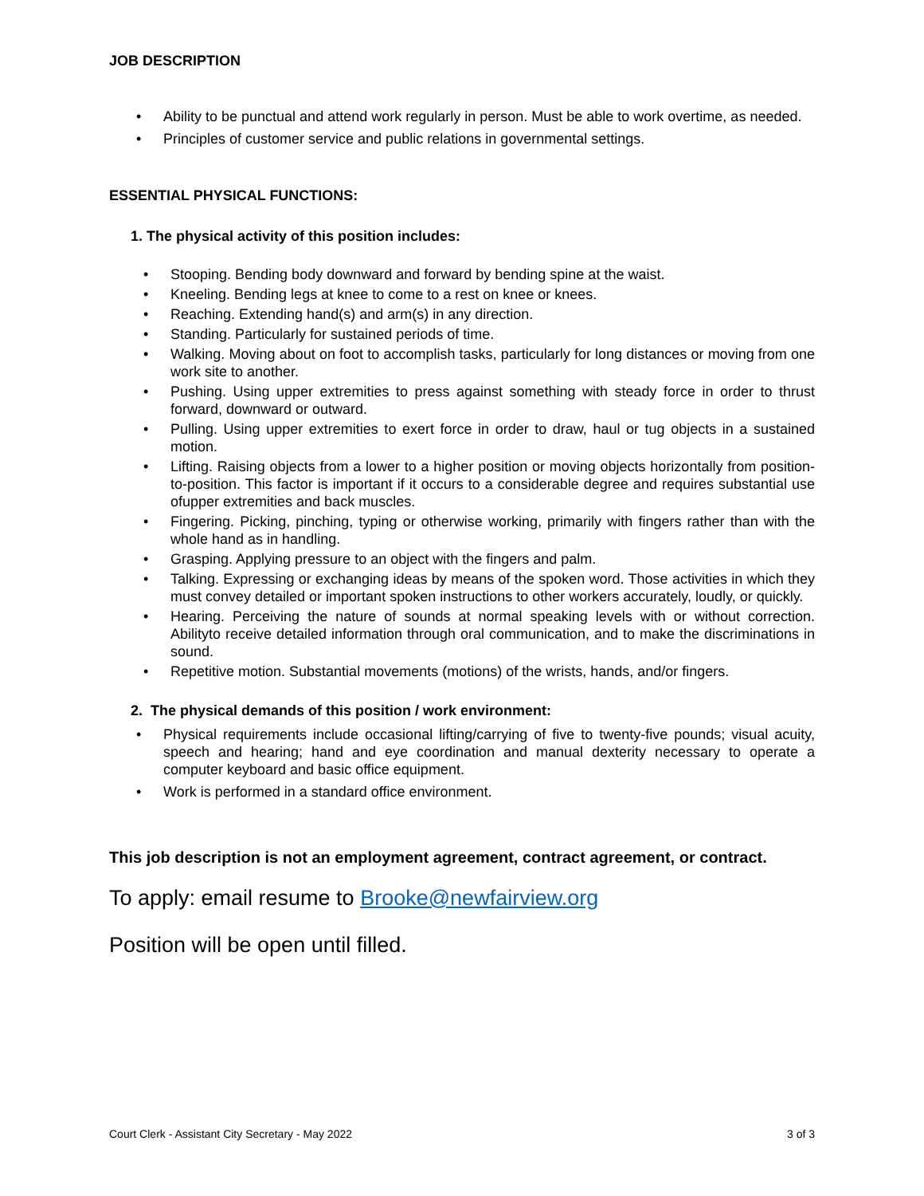JOB DESCRIPTION
• Ability to be punctual and attend work regularly in person. Must be able to work overtime, as needed.
• Principles of customer service and public relations in governmental settings.
ESSENTIAL PHYSICAL FUNCTIONS:
1. The physical activity of this position includes:
• Stooping. Bending body downward and forward by bending spine at the waist.
• Kneeling. Bending legs at knee to come to a rest on knee or knees.
• Reaching. Extending hand(s) and arm(s) in any direction.
• Standing. Particularly for sustained periods of time.
• Walking. Moving about on foot to accomplish tasks, particularly for long distances or moving from one work site to another.
• Pushing. Using upper extremities to press against something with steady force in order to thrust forward, downward or outward.
• Pulling. Using upper extremities to exert force in order to draw, haul or tug objects in a sustained motion.
• Lifting. Raising objects from a lower to a higher position or moving objects horizontally from position- to-position. This factor is important if it occurs to a considerable degree and requires substantial use ofupper extremities and back muscles.
• Fingering. Picking, pinching, typing or otherwise working, primarily with fingers rather than with the whole hand as in handling.
• Grasping. Applying pressure to an object with the fingers and palm.
• Talking. Expressing or exchanging ideas by means of the spoken word. Those activities in which they must convey detailed or important spoken instructions to other workers accurately, loudly, or quickly.
• Hearing. Perceiving the nature of sounds at normal speaking levels with or without correction. Abilityto receive detailed information through oral communication, and to make the discriminations in sound.
• Repetitive motion. Substantial movements (motions) of the wrists, hands, and/or fingers.
2. The physical demands of this position / work environment:
• Physical requirements include occasional lifting/carrying of five to twenty-five pounds; visual acuity, speech and hearing; hand and eye coordination and manual dexterity necessary to operate a computer keyboard and basic office equipment.
• Work is performed in a standard office environment.
This job description is not an employment agreement, contract agreement, or contract.
To apply: email resume to Brooke@newfairview.org
Position will be open until filled.
Court Clerk - Assistant City Secretary - May 2022 3 of 3